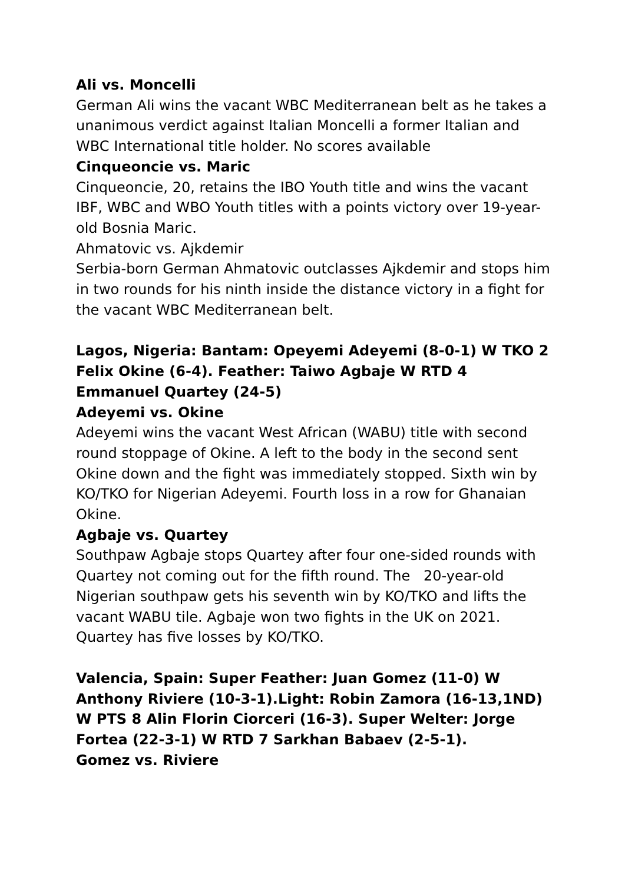Ali vs. Moncelli
German Ali wins the vacant WBC Mediterranean belt as he takes a unanimous verdict against Italian Moncelli a former Italian and WBC International title holder. No scores available
Cinqueoncie vs. Maric
Cinqueoncie, 20, retains the IBO Youth title and wins the vacant IBF, WBC and WBO Youth titles with a points victory over 19-year-old Bosnia Maric.
Ahmatovic vs. Ajkdemir
Serbia-born German Ahmatovic outclasses Ajkdemir and stops him in two rounds for his ninth inside the distance victory in a fight for the vacant WBC Mediterranean belt.
Lagos, Nigeria: Bantam: Opeyemi Adeyemi (8-0-1) W TKO 2 Felix Okine (6-4). Feather: Taiwo Agbaje W RTD 4 Emmanuel Quartey (24-5)
Adeyemi vs. Okine
Adeyemi wins the vacant West African (WABU) title with second round stoppage of Okine. A left to the body in the second sent Okine down and the fight was immediately stopped. Sixth win by KO/TKO for Nigerian Adeyemi. Fourth loss in a row for Ghanaian Okine.
Agbaje vs. Quartey
Southpaw Agbaje stops Quartey after four one-sided rounds with Quartey not coming out for the fifth round. The 20-year-old Nigerian southpaw gets his seventh win by KO/TKO and lifts the vacant WABU tile. Agbaje won two fights in the UK on 2021. Quartey has five losses by KO/TKO.
Valencia, Spain: Super Feather: Juan Gomez (11-0) W Anthony Riviere (10-3-1).Light: Robin Zamora (16-13,1ND) W PTS 8 Alin Florin Ciorceri (16-3). Super Welter: Jorge Fortea (22-3-1) W RTD 7 Sarkhan Babaev (2-5-1).
Gomez vs. Riviere